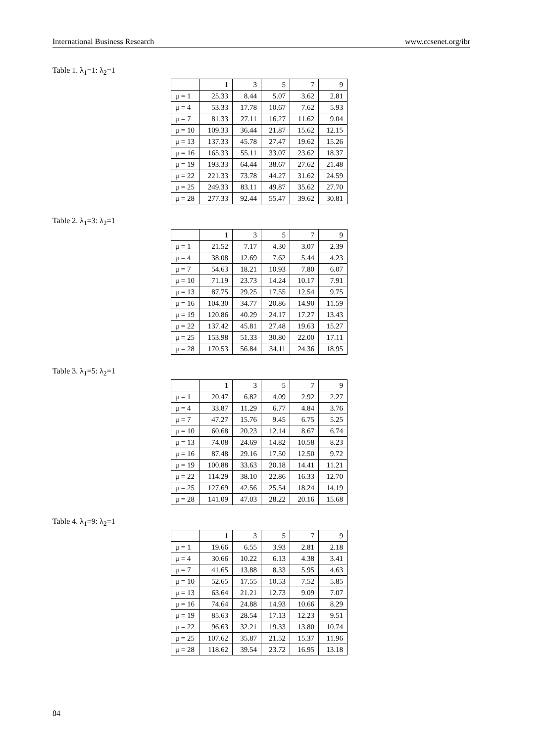International Business Research www.ccsenet.org/ibr
Table 1. λ<sub>1</sub>=1: λ<sub>2</sub>=1
| | 1 | 3 | 5 | 7 | 9 |
| --- | --- | --- | --- | --- | --- |
| μ = 1 | 25.33 | 8.44 | 5.07 | 3.62 | 2.81 |
| μ = 4 | 53.33 | 17.78 | 10.67 | 7.62 | 5.93 |
| μ = 7 | 81.33 | 27.11 | 16.27 | 11.62 | 9.04 |
| μ = 10 | 109.33 | 36.44 | 21.87 | 15.62 | 12.15 |
| μ = 13 | 137.33 | 45.78 | 27.47 | 19.62 | 15.26 |
| μ = 16 | 165.33 | 55.11 | 33.07 | 23.62 | 18.37 |
| μ = 19 | 193.33 | 64.44 | 38.67 | 27.62 | 21.48 |
| μ = 22 | 221.33 | 73.78 | 44.27 | 31.62 | 24.59 |
| μ = 25 | 249.33 | 83.11 | 49.87 | 35.62 | 27.70 |
| μ = 28 | 277.33 | 92.44 | 55.47 | 39.62 | 30.81 |
Table 2. λ<sub>1</sub>=3: λ<sub>2</sub>=1
| | 1 | 3 | 5 | 7 | 9 |
| --- | --- | --- | --- | --- | --- |
| μ = 1 | 21.52 | 7.17 | 4.30 | 3.07 | 2.39 |
| μ = 4 | 38.08 | 12.69 | 7.62 | 5.44 | 4.23 |
| μ = 7 | 54.63 | 18.21 | 10.93 | 7.80 | 6.07 |
| μ = 10 | 71.19 | 23.73 | 14.24 | 10.17 | 7.91 |
| μ = 13 | 87.75 | 29.25 | 17.55 | 12.54 | 9.75 |
| μ = 16 | 104.30 | 34.77 | 20.86 | 14.90 | 11.59 |
| μ = 19 | 120.86 | 40.29 | 24.17 | 17.27 | 13.43 |
| μ = 22 | 137.42 | 45.81 | 27.48 | 19.63 | 15.27 |
| μ = 25 | 153.98 | 51.33 | 30.80 | 22.00 | 17.11 |
| μ = 28 | 170.53 | 56.84 | 34.11 | 24.36 | 18.95 |
Table 3. λ<sub>1</sub>=5: λ<sub>2</sub>=1
| | 1 | 3 | 5 | 7 | 9 |
| --- | --- | --- | --- | --- | --- |
| μ = 1 | 20.47 | 6.82 | 4.09 | 2.92 | 2.27 |
| μ = 4 | 33.87 | 11.29 | 6.77 | 4.84 | 3.76 |
| μ = 7 | 47.27 | 15.76 | 9.45 | 6.75 | 5.25 |
| μ = 10 | 60.68 | 20.23 | 12.14 | 8.67 | 6.74 |
| μ = 13 | 74.08 | 24.69 | 14.82 | 10.58 | 8.23 |
| μ = 16 | 87.48 | 29.16 | 17.50 | 12.50 | 9.72 |
| μ = 19 | 100.88 | 33.63 | 20.18 | 14.41 | 11.21 |
| μ = 22 | 114.29 | 38.10 | 22.86 | 16.33 | 12.70 |
| μ = 25 | 127.69 | 42.56 | 25.54 | 18.24 | 14.19 |
| μ = 28 | 141.09 | 47.03 | 28.22 | 20.16 | 15.68 |
Table 4. λ<sub>1</sub>=9: λ<sub>2</sub>=1
| | 1 | 3 | 5 | 7 | 9 |
| --- | --- | --- | --- | --- | --- |
| μ = 1 | 19.66 | 6.55 | 3.93 | 2.81 | 2.18 |
| μ = 4 | 30.66 | 10.22 | 6.13 | 4.38 | 3.41 |
| μ = 7 | 41.65 | 13.88 | 8.33 | 5.95 | 4.63 |
| μ = 10 | 52.65 | 17.55 | 10.53 | 7.52 | 5.85 |
| μ = 13 | 63.64 | 21.21 | 12.73 | 9.09 | 7.07 |
| μ = 16 | 74.64 | 24.88 | 14.93 | 10.66 | 8.29 |
| μ = 19 | 85.63 | 28.54 | 17.13 | 12.23 | 9.51 |
| μ = 22 | 96.63 | 32.21 | 19.33 | 13.80 | 10.74 |
| μ = 25 | 107.62 | 35.87 | 21.52 | 15.37 | 11.96 |
| μ = 28 | 118.62 | 39.54 | 23.72 | 16.95 | 13.18 |
84